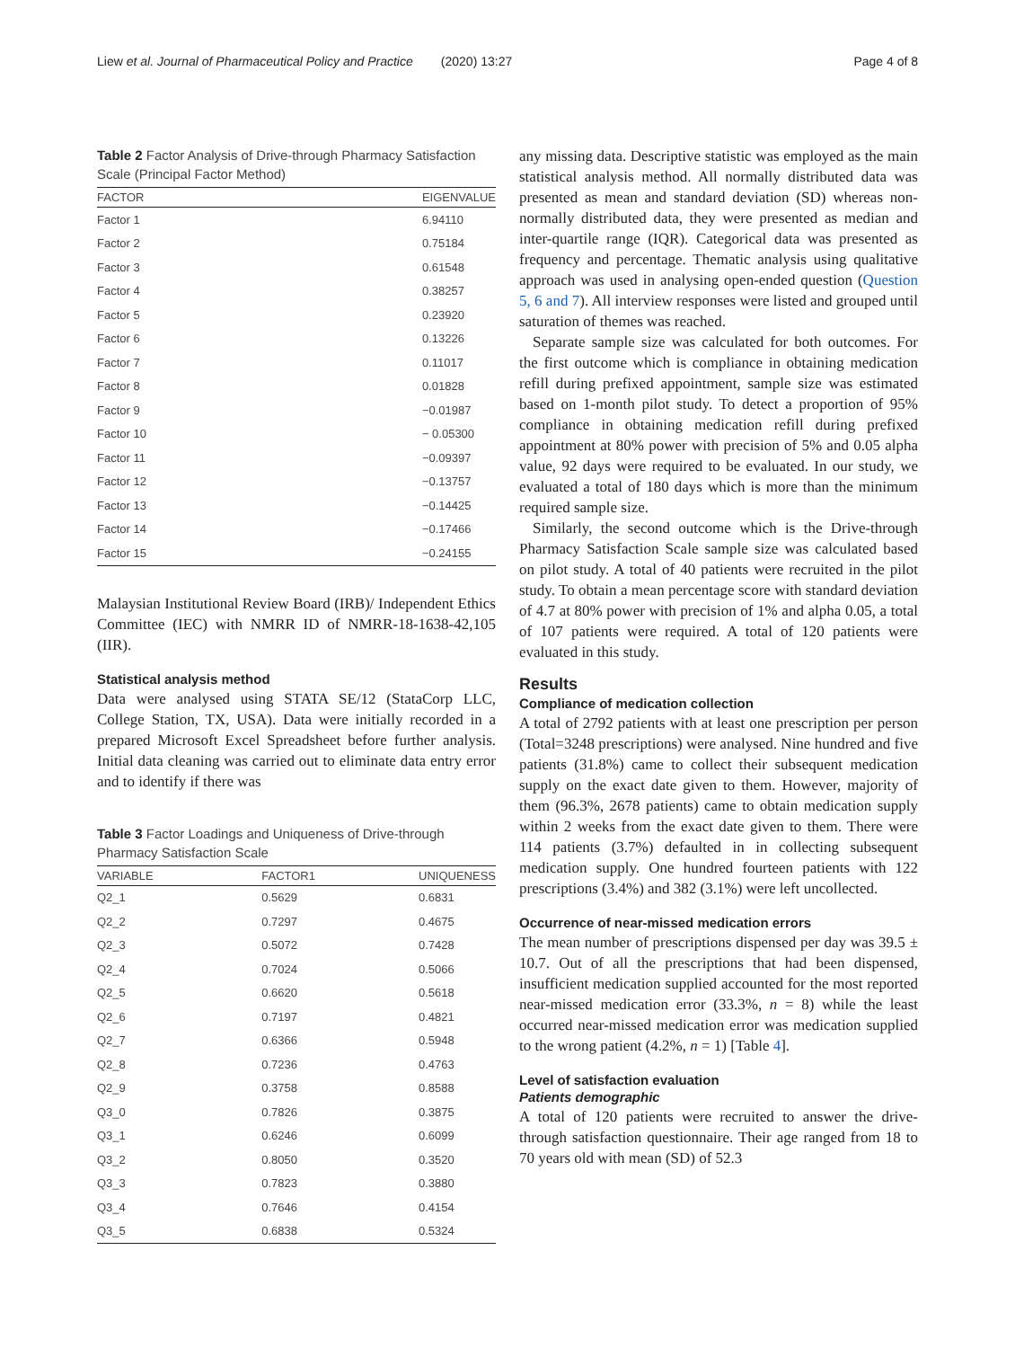Liew et al. Journal of Pharmaceutical Policy and Practice (2020) 13:27 Page 4 of 8
Table 2 Factor Analysis of Drive-through Pharmacy Satisfaction Scale (Principal Factor Method)
| FACTOR | EIGENVALUE |
| --- | --- |
| Factor 1 | 6.94110 |
| Factor 2 | 0.75184 |
| Factor 3 | 0.61548 |
| Factor 4 | 0.38257 |
| Factor 5 | 0.23920 |
| Factor 6 | 0.13226 |
| Factor 7 | 0.11017 |
| Factor 8 | 0.01828 |
| Factor 9 | −0.01987 |
| Factor 10 | − 0.05300 |
| Factor 11 | −0.09397 |
| Factor 12 | −0.13757 |
| Factor 13 | −0.14425 |
| Factor 14 | −0.17466 |
| Factor 15 | −0.24155 |
Malaysian Institutional Review Board (IRB)/ Independent Ethics Committee (IEC) with NMRR ID of NMRR-18-1638-42,105 (IIR).
Statistical analysis method
Data were analysed using STATA SE/12 (StataCorp LLC, College Station, TX, USA). Data were initially recorded in a prepared Microsoft Excel Spreadsheet before further analysis. Initial data cleaning was carried out to eliminate data entry error and to identify if there was
Table 3 Factor Loadings and Uniqueness of Drive-through Pharmacy Satisfaction Scale
| VARIABLE | FACTOR1 | UNIQUENESS |
| --- | --- | --- |
| Q2_1 | 0.5629 | 0.6831 |
| Q2_2 | 0.7297 | 0.4675 |
| Q2_3 | 0.5072 | 0.7428 |
| Q2_4 | 0.7024 | 0.5066 |
| Q2_5 | 0.6620 | 0.5618 |
| Q2_6 | 0.7197 | 0.4821 |
| Q2_7 | 0.6366 | 0.5948 |
| Q2_8 | 0.7236 | 0.4763 |
| Q2_9 | 0.3758 | 0.8588 |
| Q3_0 | 0.7826 | 0.3875 |
| Q3_1 | 0.6246 | 0.6099 |
| Q3_2 | 0.8050 | 0.3520 |
| Q3_3 | 0.7823 | 0.3880 |
| Q3_4 | 0.7646 | 0.4154 |
| Q3_5 | 0.6838 | 0.5324 |
any missing data. Descriptive statistic was employed as the main statistical analysis method. All normally distributed data was presented as mean and standard deviation (SD) whereas non-normally distributed data, they were presented as median and inter-quartile range (IQR). Categorical data was presented as frequency and percentage. Thematic analysis using qualitative approach was used in analysing open-ended question (Question 5, 6 and 7). All interview responses were listed and grouped until saturation of themes was reached.
Separate sample size was calculated for both outcomes. For the first outcome which is compliance in obtaining medication refill during prefixed appointment, sample size was estimated based on 1-month pilot study. To detect a proportion of 95% compliance in obtaining medication refill during prefixed appointment at 80% power with precision of 5% and 0.05 alpha value, 92 days were required to be evaluated. In our study, we evaluated a total of 180 days which is more than the minimum required sample size.
Similarly, the second outcome which is the Drive-through Pharmacy Satisfaction Scale sample size was calculated based on pilot study. A total of 40 patients were recruited in the pilot study. To obtain a mean percentage score with standard deviation of 4.7 at 80% power with precision of 1% and alpha 0.05, a total of 107 patients were required. A total of 120 patients were evaluated in this study.
Results
Compliance of medication collection
A total of 2792 patients with at least one prescription per person (Total=3248 prescriptions) were analysed. Nine hundred and five patients (31.8%) came to collect their subsequent medication supply on the exact date given to them. However, majority of them (96.3%, 2678 patients) came to obtain medication supply within 2 weeks from the exact date given to them. There were 114 patients (3.7%) defaulted in in collecting subsequent medication supply. One hundred fourteen patients with 122 prescriptions (3.4%) and 382 (3.1%) were left uncollected.
Occurrence of near-missed medication errors
The mean number of prescriptions dispensed per day was 39.5 ± 10.7. Out of all the prescriptions that had been dispensed, insufficient medication supplied accounted for the most reported near-missed medication error (33.3%, n = 8) while the least occurred near-missed medication error was medication supplied to the wrong patient (4.2%, n = 1) [Table 4].
Level of satisfaction evaluation
Patients demographic
A total of 120 patients were recruited to answer the drive-through satisfaction questionnaire. Their age ranged from 18 to 70 years old with mean (SD) of 52.3